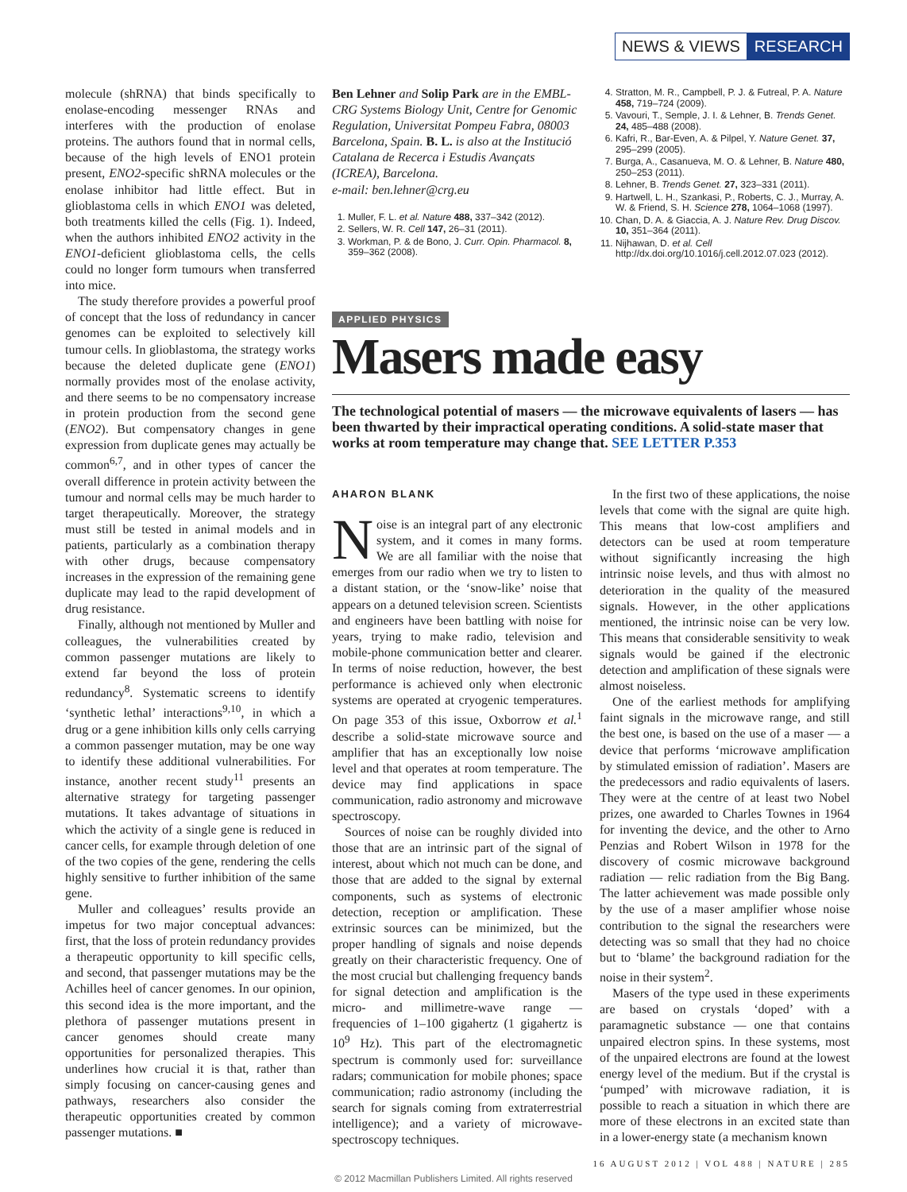NEWS & VIEWS RESEARCH
molecule (shRNA) that binds specifically to enolase-encoding messenger RNAs and interferes with the production of enolase proteins. The authors found that in normal cells, because of the high levels of ENO1 protein present, ENO2-specific shRNA molecules or the enolase inhibitor had little effect. But in glioblastoma cells in which ENO1 was deleted, both treatments killed the cells (Fig. 1). Indeed, when the authors inhibited ENO2 activity in the ENO1-deficient glioblastoma cells, the cells could no longer form tumours when transferred into mice.
The study therefore provides a powerful proof of concept that the loss of redundancy in cancer genomes can be exploited to selectively kill tumour cells. In glioblastoma, the strategy works because the deleted duplicate gene (ENO1) normally provides most of the enolase activity, and there seems to be no compensatory increase in protein production from the second gene (ENO2). But compensatory changes in gene expression from duplicate genes may actually be common<sup>6,7</sup>, and in other types of cancer the overall difference in protein activity between the tumour and normal cells may be much harder to target therapeutically. Moreover, the strategy must still be tested in animal models and in patients, particularly as a combination therapy with other drugs, because compensatory increases in the expression of the remaining gene duplicate may lead to the rapid development of drug resistance.
Finally, although not mentioned by Muller and colleagues, the vulnerabilities created by common passenger mutations are likely to extend far beyond the loss of protein redundancy<sup>8</sup>. Systematic screens to identify ‘synthetic lethal’ interactions<sup>9,10</sup>, in which a drug or a gene inhibition kills only cells carrying a common passenger mutation, may be one way to identify these additional vulnerabilities. For instance, another recent study<sup>11</sup> presents an alternative strategy for targeting passenger mutations. It takes advantage of situations in which the activity of a single gene is reduced in cancer cells, for example through deletion of one of the two copies of the gene, rendering the cells highly sensitive to further inhibition of the same gene.
Muller and colleagues’ results provide an impetus for two major conceptual advances: first, that the loss of protein redundancy provides a therapeutic opportunity to kill specific cells, and second, that passenger mutations may be the Achilles heel of cancer genomes. In our opinion, this second idea is the more important, and the plethora of passenger mutations present in cancer genomes should create many opportunities for personalized therapies. This underlines how crucial it is that, rather than simply focusing on cancer-causing genes and pathways, researchers also consider the therapeutic opportunities created by common passenger mutations. ■
Ben Lehner and Solip Park are in the EMBL-CRG Systems Biology Unit, Centre for Genomic Regulation, Universitat Pompeu Fabra, 08003 Barcelona, Spain. B. L. is also at the Institució Catalana de Recerca i Estudis Avançats (ICREA), Barcelona.
e-mail: ben.lehner@crg.eu
1. Muller, F. L. et al. Nature 488, 337–342 (2012).
2. Sellers, W. R. Cell 147, 26–31 (2011).
3. Workman, P. & de Bono, J. Curr. Opin. Pharmacol. 8, 359–362 (2008).
4. Stratton, M. R., Campbell, P. J. & Futreal, P. A. Nature 458, 719–724 (2009).
5. Vavouri, T., Semple, J. I. & Lehner, B. Trends Genet. 24, 485–488 (2008).
6. Kafri, R., Bar-Even, A. & Pilpel, Y. Nature Genet. 37, 295–299 (2005).
7. Burga, A., Casanueva, M. O. & Lehner, B. Nature 480, 250–253 (2011).
8. Lehner, B. Trends Genet. 27, 323–331 (2011).
9. Hartwell, L. H., Szankasi, P., Roberts, C. J., Murray, A. W. & Friend, S. H. Science 278, 1064–1068 (1997).
10. Chan, D. A. & Giaccia, A. J. Nature Rev. Drug Discov. 10, 351–364 (2011).
11. Nijhawan, D. et al. Cell http://dx.doi.org/10.1016/j.cell.2012.07.023 (2012).
APPLIED PHYSICS
Masers made easy
The technological potential of masers — the microwave equivalents of lasers — has been thwarted by their impractical operating conditions. A solid-state maser that works at room temperature may change that. SEE LETTER P.353
AHARON BLANK
Noise is an integral part of any electronic system, and it comes in many forms. We are all familiar with the noise that emerges from our radio when we try to listen to a distant station, or the ‘snow-like’ noise that appears on a detuned television screen. Scientists and engineers have been battling with noise for years, trying to make radio, television and mobile-phone communication better and clearer. In terms of noise reduction, however, the best performance is achieved only when electronic systems are operated at cryogenic temperatures. On page 353 of this issue, Oxborrow et al.<sup>1</sup> describe a solid-state microwave source and amplifier that has an exceptionally low noise level and that operates at room temperature. The device may find applications in space communication, radio astronomy and microwave spectroscopy.
Sources of noise can be roughly divided into those that are an intrinsic part of the signal of interest, about which not much can be done, and those that are added to the signal by external components, such as systems of electronic detection, reception or amplification. These extrinsic sources can be minimized, but the proper handling of signals and noise depends greatly on their characteristic frequency. One of the most crucial but challenging frequency bands for signal detection and amplification is the micro- and millimetre-wave range — frequencies of 1–100 gigahertz (1 gigahertz is 10<sup>9</sup> Hz). This part of the electromagnetic spectrum is commonly used for: surveillance radars; communication for mobile phones; space communication; radio astronomy (including the search for signals coming from extraterrestrial intelligence); and a variety of microwave-spectroscopy techniques.
In the first two of these applications, the noise levels that come with the signal are quite high. This means that low-cost amplifiers and detectors can be used at room temperature without significantly increasing the high intrinsic noise levels, and thus with almost no deterioration in the quality of the measured signals. However, in the other applications mentioned, the intrinsic noise can be very low. This means that considerable sensitivity to weak signals would be gained if the electronic detection and amplification of these signals were almost noiseless.
One of the earliest methods for amplifying faint signals in the microwave range, and still the best one, is based on the use of a maser — a device that performs ‘microwave amplification by stimulated emission of radiation’. Masers are the predecessors and radio equivalents of lasers. They were at the centre of at least two Nobel prizes, one awarded to Charles Townes in 1964 for inventing the device, and the other to Arno Penzias and Robert Wilson in 1978 for the discovery of cosmic microwave background radiation — relic radiation from the Big Bang. The latter achievement was made possible only by the use of a maser amplifier whose noise contribution to the signal the researchers were detecting was so small that they had no choice but to ‘blame’ the background radiation for the noise in their system<sup>2</sup>.
Masers of the type used in these experiments are based on crystals ‘doped’ with a paramagnetic substance — one that contains unpaired electron spins. In these systems, most of the unpaired electrons are found at the lowest energy level of the medium. But if the crystal is ‘pumped’ with microwave radiation, it is possible to reach a situation in which there are more of these electrons in an excited state than in a lower-energy state (a mechanism known
16 AUGUST 2012 | VOL 488 | NATURE | 285
© 2012 Macmillan Publishers Limited. All rights reserved